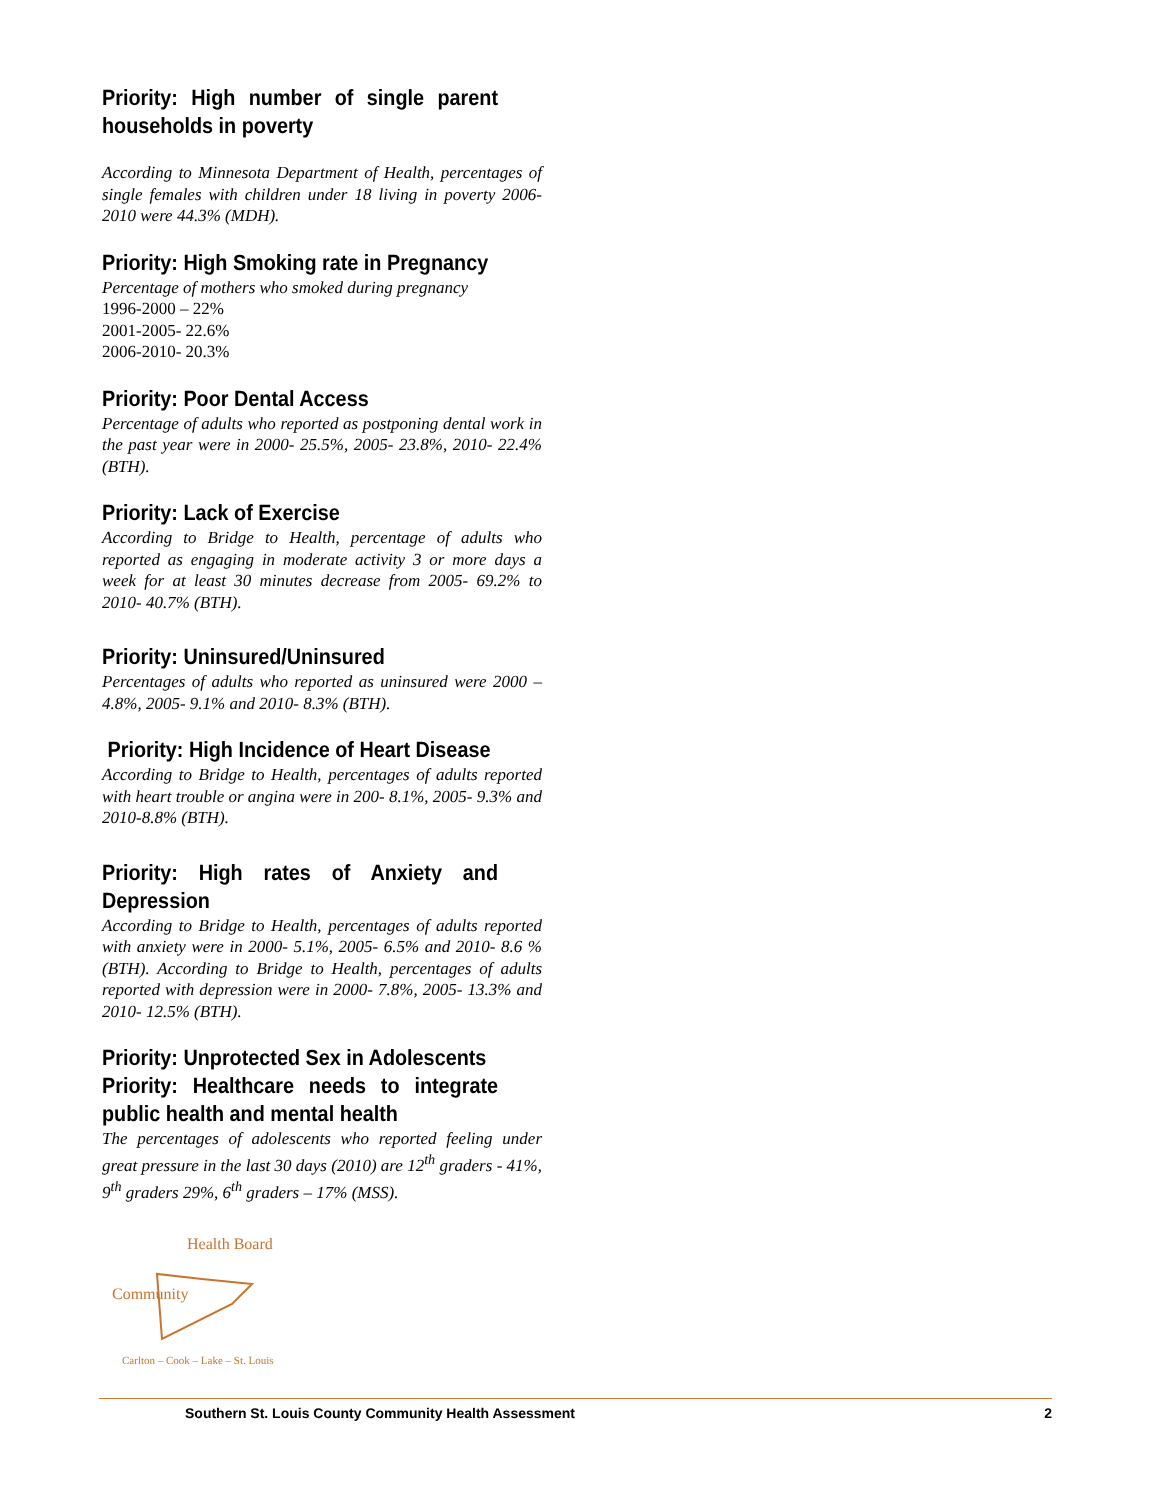Priority: High number of single parent households in poverty
According to Minnesota Department of Health, percentages of single females with children under 18 living in poverty 2006-2010 were 44.3% (MDH).
Priority: High Smoking rate in Pregnancy
Percentage of mothers who smoked during pregnancy
1996-2000 – 22%
2001-2005- 22.6%
2006-2010- 20.3%
Priority: Poor Dental Access
Percentage of adults who reported as postponing dental work in the past year were in 2000- 25.5%, 2005- 23.8%, 2010- 22.4% (BTH).
Priority: Lack of Exercise
According to Bridge to Health, percentage of adults who reported as engaging in moderate activity 3 or more days a week for at least 30 minutes decrease from 2005- 69.2% to 2010- 40.7% (BTH).
Priority: Uninsured/Uninsured
Percentages of adults who reported as uninsured were 2000 – 4.8%, 2005- 9.1% and 2010- 8.3% (BTH).
Priority: High Incidence of Heart Disease
According to Bridge to Health, percentages of adults reported with heart trouble or angina were in 200- 8.1%, 2005- 9.3% and 2010-8.8% (BTH).
Priority: High rates of Anxiety and Depression
According to Bridge to Health, percentages of adults reported with anxiety were in 2000- 5.1%, 2005- 6.5% and 2010- 8.6 % (BTH). According to Bridge to Health, percentages of adults reported with depression were in 2000- 7.8%, 2005- 13.3% and 2010- 12.5% (BTH).
Priority: Unprotected Sex in Adolescents
Priority: Healthcare needs to integrate public health and mental health
The percentages of adolescents who reported feeling under great pressure in the last 30 days (2010) are 12<sup>th</sup> graders - 41%, 9<sup>th</sup> graders 29%, 6<sup>th</sup> graders – 17% (MSS).
Community
Health Board
Carlton – Cook – Lake – St. Louis
Southern St. Louis County Community Health Assessment 2